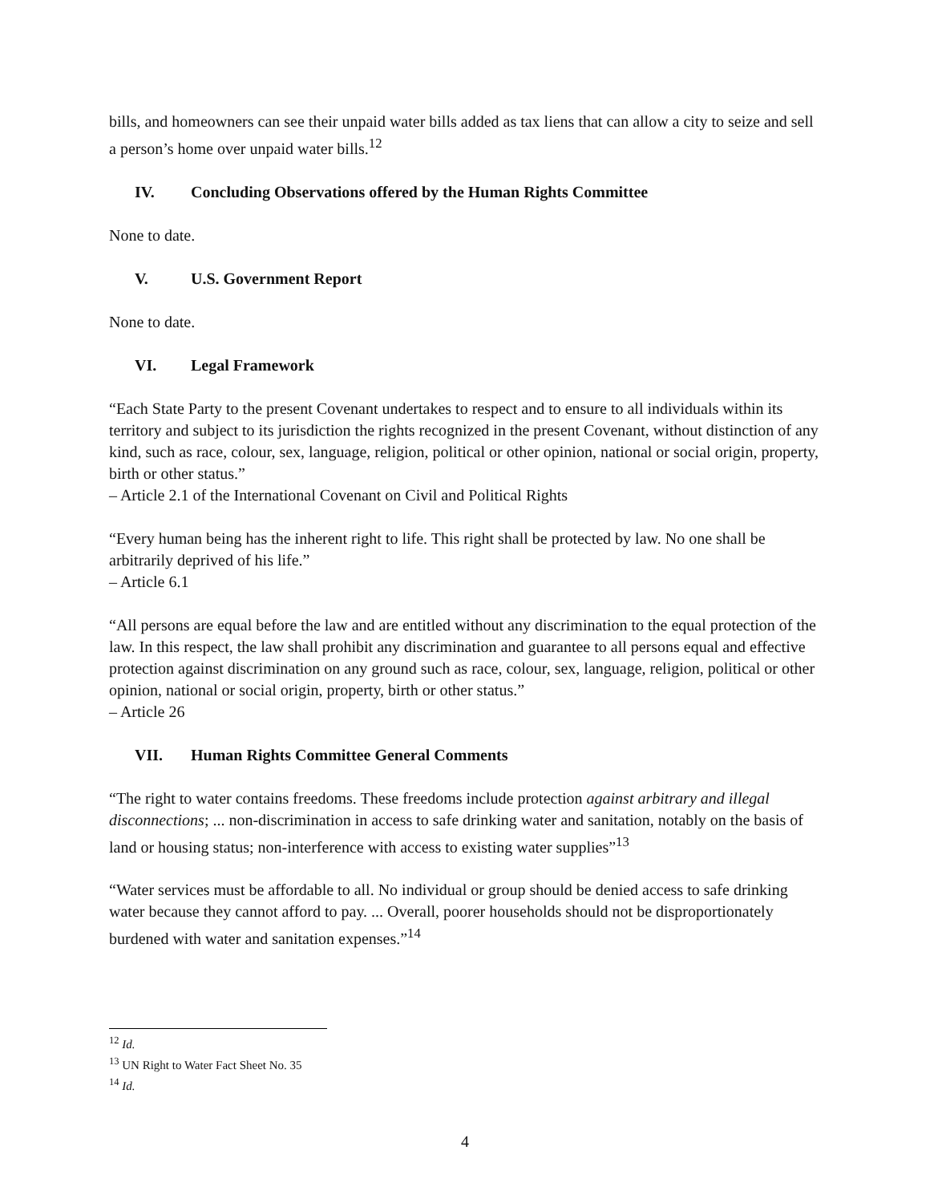bills, and homeowners can see their unpaid water bills added as tax liens that can allow a city to seize and sell a person’s home over unpaid water bills.<sup>12</sup>
IV. Concluding Observations offered by the Human Rights Committee
None to date.
V. U.S. Government Report
None to date.
VI. Legal Framework
“Each State Party to the present Covenant undertakes to respect and to ensure to all individuals within its territory and subject to its jurisdiction the rights recognized in the present Covenant, without distinction of any kind, such as race, colour, sex, language, religion, political or other opinion, national or social origin, property, birth or other status.”
– Article 2.1 of the International Covenant on Civil and Political Rights
“Every human being has the inherent right to life. This right shall be protected by law. No one shall be arbitrarily deprived of his life.”
– Article 6.1
“All persons are equal before the law and are entitled without any discrimination to the equal protection of the law. In this respect, the law shall prohibit any discrimination and guarantee to all persons equal and effective protection against discrimination on any ground such as race, colour, sex, language, religion, political or other opinion, national or social origin, property, birth or other status.”
– Article 26
VII. Human Rights Committee General Comments
“The right to water contains freedoms. These freedoms include protection against arbitrary and illegal disconnections; ... non-discrimination in access to safe drinking water and sanitation, notably on the basis of land or housing status; non-interference with access to existing water supplies”<sup>13</sup>
“Water services must be affordable to all. No individual or group should be denied access to safe drinking water because they cannot afford to pay. ... Overall, poorer households should not be disproportionately burdened with water and sanitation expenses.”<sup>14</sup>
<sup>12</sup> Id.
<sup>13</sup> UN Right to Water Fact Sheet No. 35
<sup>14</sup> Id.
4